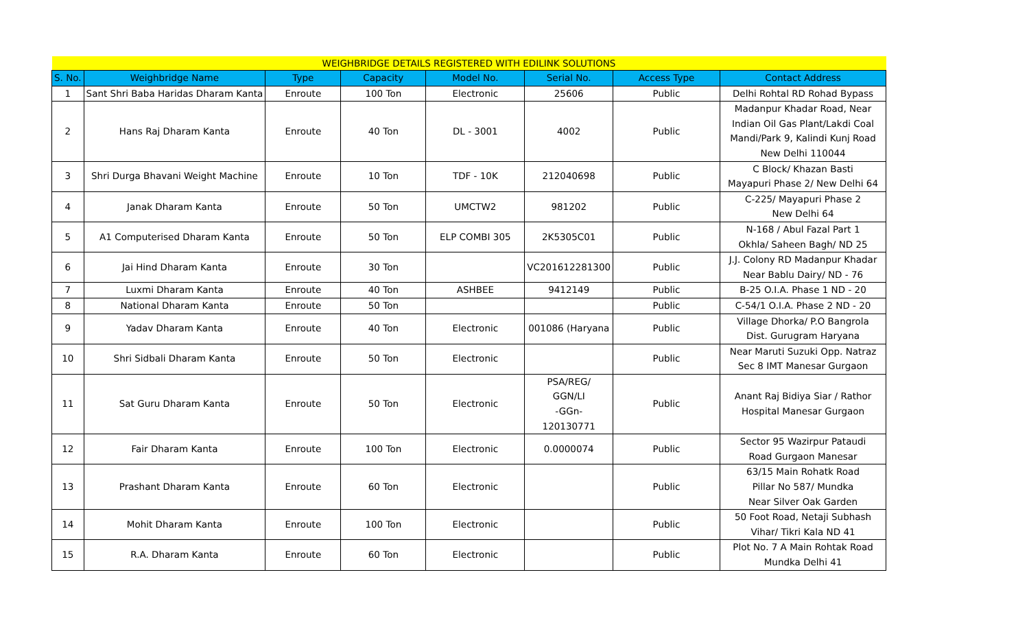| WEIGHBRIDGE DETAILS REGISTERED WITH EDILINK SOLUTIONS | | | | | | | |
| S. No. | Weighbridge Name | Type | Capacity | Model No. | Serial No. | Access Type | Contact Address |
| 1 | Sant Shri Baba Haridas Dharam Kanta | Enroute | 100 Ton | Electronic | 25606 | Public | Delhi Rohtal RD Rohad Bypass |
| 2 | Hans Raj Dharam Kanta | Enroute | 40 Ton | DL - 3001 | 4002 | Public | Madanpur Khadar Road, Near Indian Oil Gas Plant/Lakdi Coal Mandi/Park 9, Kalindi Kunj Road New Delhi 110044 |
| 3 | Shri Durga Bhavani Weight Machine | Enroute | 10 Ton | TDF - 10K | 212040698 | Public | C Block/ Khazan Basti Mayapuri Phase 2/ New Delhi 64 |
| 4 | Janak Dharam Kanta | Enroute | 50 Ton | UMCTW2 | 981202 | Public | C-225/ Mayapuri Phase 2 New Delhi 64 |
| 5 | A1 Computerised Dharam Kanta | Enroute | 50 Ton | ELP COMBI 305 | 2K5305C01 | Public | N-168 / Abul Fazal Part 1 Okhla/ Saheen Bagh/ ND 25 |
| 6 | Jai Hind Dharam Kanta | Enroute | 30 Ton | | VC201612281300 | Public | J.J. Colony RD Madanpur Khadar Near Bablu Dairy/ ND - 76 |
| 7 | Luxmi Dharam Kanta | Enroute | 40 Ton | ASHBEE | 9412149 | Public | B-25 O.I.A. Phase 1 ND - 20 |
| 8 | National Dharam Kanta | Enroute | 50 Ton | | | Public | C-54/1 O.I.A. Phase 2 ND - 20 |
| 9 | Yadav Dharam Kanta | Enroute | 40 Ton | Electronic | 001086 (Haryana | Public | Village Dhorka/ P.O Bangrola Dist. Gurugram Haryana |
| 10 | Shri Sidbali Dharam Kanta | Enroute | 50 Ton | Electronic | | Public | Near Maruti Suzuki Opp. Natraz Sec 8 IMT Manesar Gurgaon |
| 11 | Sat Guru Dharam Kanta | Enroute | 50 Ton | Electronic | PSA/REG/ GGN/LI -GGn- 120130771 | Public | Anant Raj Bidiya Siar / Rathor Hospital Manesar Gurgaon |
| 12 | Fair Dharam Kanta | Enroute | 100 Ton | Electronic | 0.0000074 | Public | Sector 95 Wazirpur Pataudi Road Gurgaon Manesar |
| 13 | Prashant Dharam Kanta | Enroute | 60 Ton | Electronic | | Public | 63/15 Main Rohatk Road Pillar No 587/ Mundka Near Silver Oak Garden |
| 14 | Mohit Dharam Kanta | Enroute | 100 Ton | Electronic | | Public | 50 Foot Road, Netaji Subhash Vihar/ Tikri Kala ND 41 |
| 15 | R.A. Dharam Kanta | Enroute | 60 Ton | Electronic | | Public | Plot No. 7 A Main Rohtak Road Mundka Delhi 41 |